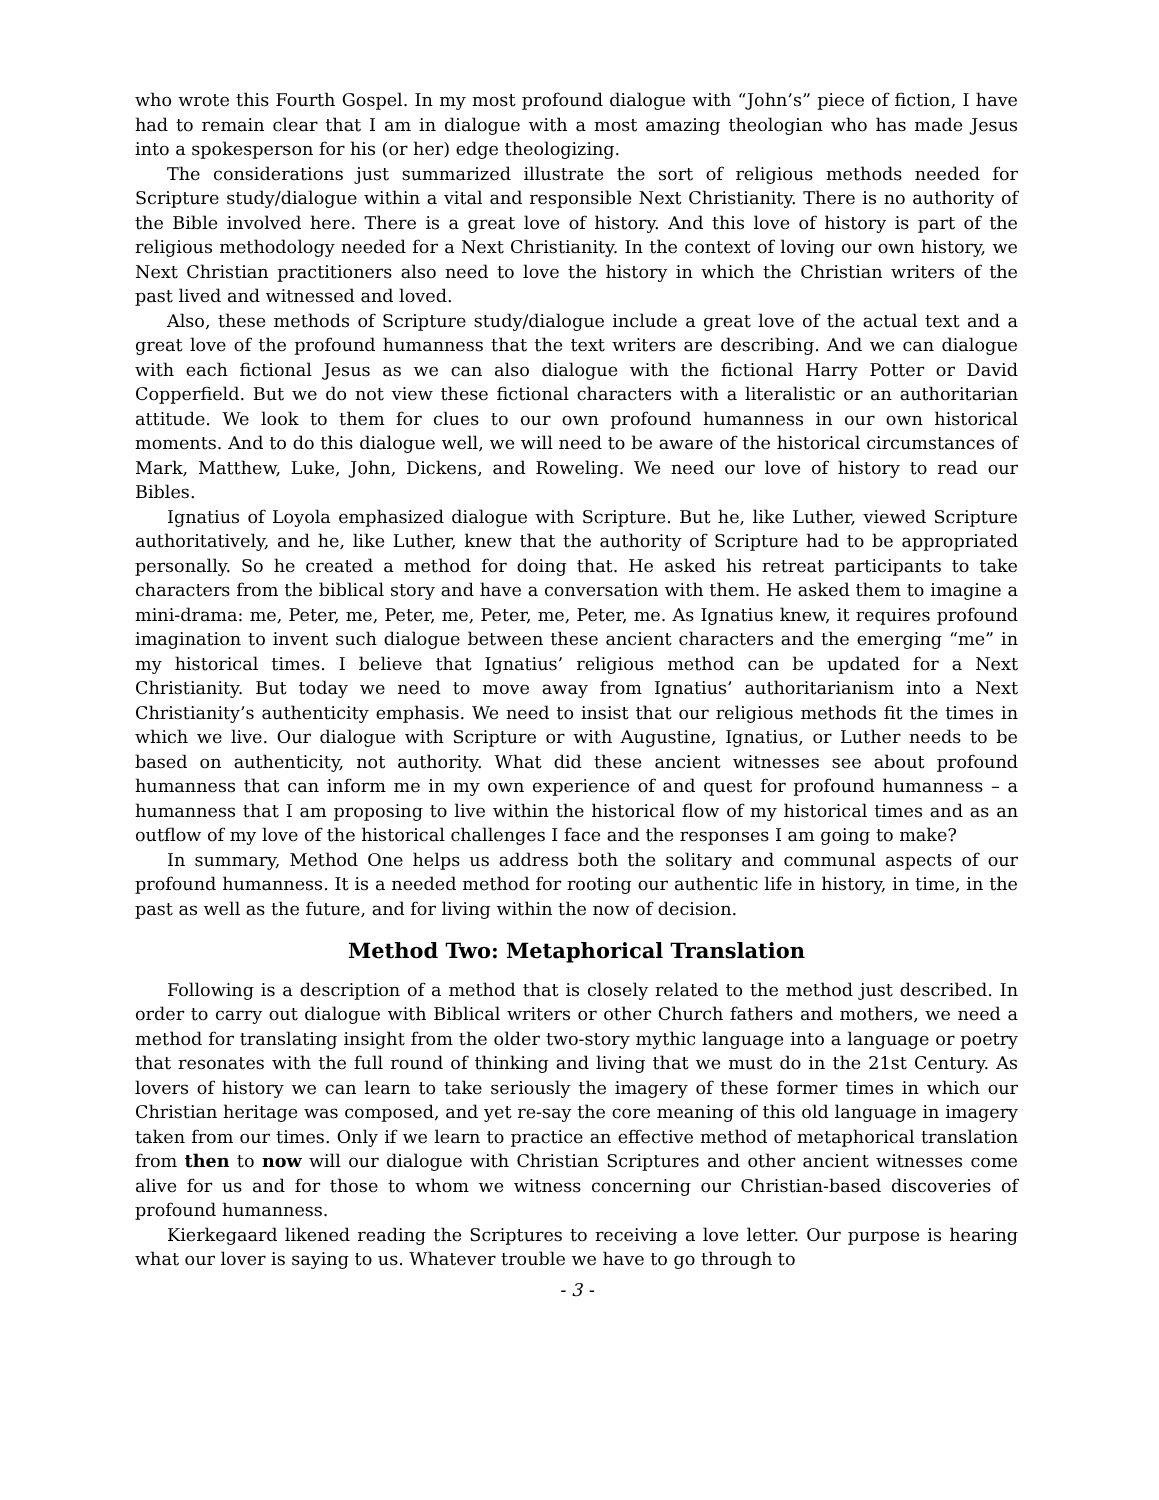who wrote this Fourth Gospel. In my most profound dialogue with “John’s” piece of fiction, I have had to remain clear that I am in dialogue with a most amazing theologian who has made Jesus into a spokesperson for his (or her) edge theologizing.
The considerations just summarized illustrate the sort of religious methods needed for Scripture study/dialogue within a vital and responsible Next Christianity. There is no authority of the Bible involved here. There is a great love of history. And this love of history is part of the religious methodology needed for a Next Christianity. In the context of loving our own history, we Next Christian practitioners also need to love the history in which the Christian writers of the past lived and witnessed and loved.
Also, these methods of Scripture study/dialogue include a great love of the actual text and a great love of the profound humanness that the text writers are describing. And we can dialogue with each fictional Jesus as we can also dialogue with the fictional Harry Potter or David Copperfield. But we do not view these fictional characters with a literalistic or an authoritarian attitude. We look to them for clues to our own profound humanness in our own historical moments. And to do this dialogue well, we will need to be aware of the historical circumstances of Mark, Matthew, Luke, John, Dickens, and Roweling. We need our love of history to read our Bibles.
Ignatius of Loyola emphasized dialogue with Scripture. But he, like Luther, viewed Scripture authoritatively, and he, like Luther, knew that the authority of Scripture had to be appropriated personally. So he created a method for doing that. He asked his retreat participants to take characters from the biblical story and have a conversation with them. He asked them to imagine a mini-drama: me, Peter, me, Peter, me, Peter, me, Peter, me. As Ignatius knew, it requires profound imagination to invent such dialogue between these ancient characters and the emerging “me” in my historical times. I believe that Ignatius’ religious method can be updated for a Next Christianity. But today we need to move away from Ignatius’ authoritarianism into a Next Christianity’s authenticity emphasis. We need to insist that our religious methods fit the times in which we live. Our dialogue with Scripture or with Augustine, Ignatius, or Luther needs to be based on authenticity, not authority. What did these ancient witnesses see about profound humanness that can inform me in my own experience of and quest for profound humanness – a humanness that I am proposing to live within the historical flow of my historical times and as an outflow of my love of the historical challenges I face and the responses I am going to make?
In summary, Method One helps us address both the solitary and communal aspects of our profound humanness. It is a needed method for rooting our authentic life in history, in time, in the past as well as the future, and for living within the now of decision.
Method Two: Metaphorical Translation
Following is a description of a method that is closely related to the method just described. In order to carry out dialogue with Biblical writers or other Church fathers and mothers, we need a method for translating insight from the older two-story mythic language into a language or poetry that resonates with the full round of thinking and living that we must do in the 21st Century. As lovers of history we can learn to take seriously the imagery of these former times in which our Christian heritage was composed, and yet re-say the core meaning of this old language in imagery taken from our times. Only if we learn to practice an effective method of metaphorical translation from then to now will our dialogue with Christian Scriptures and other ancient witnesses come alive for us and for those to whom we witness concerning our Christian-based discoveries of profound humanness.
Kierkegaard likened reading the Scriptures to receiving a love letter. Our purpose is hearing what our lover is saying to us. Whatever trouble we have to go through to
- 3 -